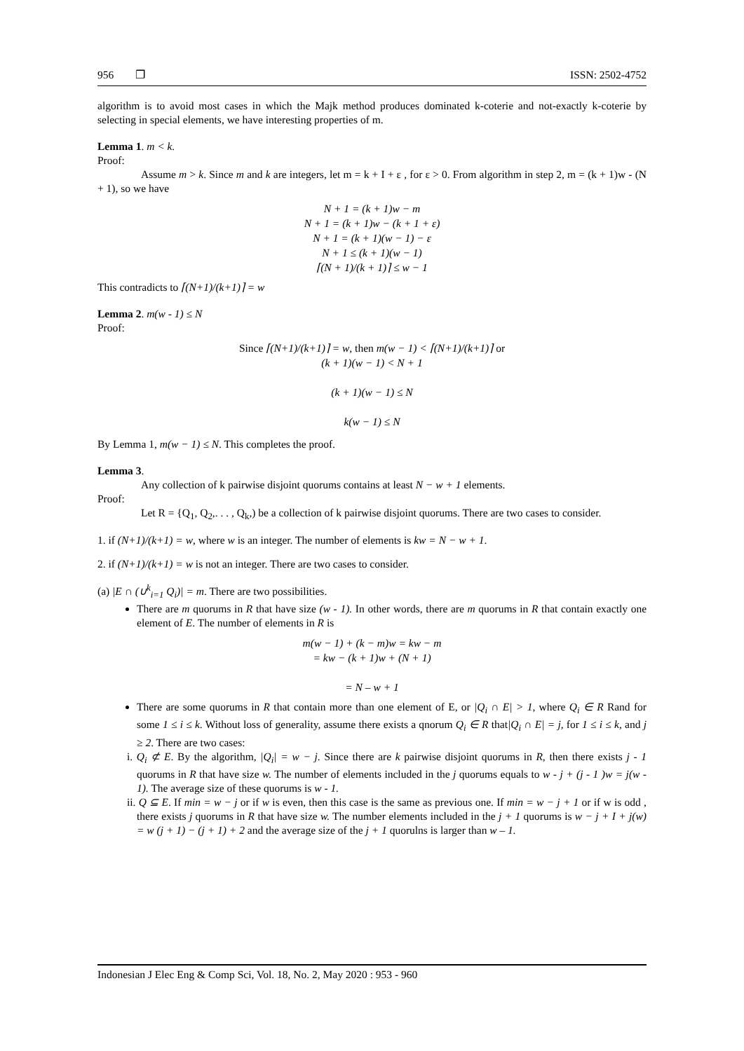956 ❐ ISSN: 2502-4752
algorithm is to avoid most cases in which the Majk method produces dominated k-coterie and not-exactly k-coterie by selecting in special elements, we have interesting properties of m.
Lemma 1. m < k.
Proof:
Assume m > k. Since m and k are integers, let m = k + I + ε , for ε > 0. From algorithm in step 2, m = (k + 1)w - (N + 1), so we have
N + 1 = (k + 1)w − m
N + 1 = (k + 1)w − (k + 1 + ε)
N + 1 = (k + 1)(w − 1) − ε
N + 1 ≤ (k + 1)(w − 1)
⌈(N + 1)/(k + 1)⌉ ≤ w − 1
This contradicts to ⌈(N+1)/(k+1)⌉ = w
Lemma 2. m(w - 1) ≤ N
Proof:
Since ⌈(N+1)/(k+1)⌉ = w, then m(w − 1) < ⌈(N+1)/(k+1)⌉ or
(k + 1)(w − 1) < N + 1
(k + 1)(w − 1) ≤ N
k(w − 1) ≤ N
By Lemma 1, m(w − 1) ≤ N. This completes the proof.
Lemma 3.
Any collection of k pairwise disjoint quorums contains at least N − w + 1 elements.
Proof:
Let R = {Q<sub>1</sub>, Q<sub>2</sub>,. . . , Q<sub>k</sub>,) be a collection of k pairwise disjoint quorums. There are two cases to consider.
1. if (N+1)/(k+1) = w, where w is an integer. The number of elements is kw = N − w + 1.
2. if (N+1)/(k+1) = w is not an integer. There are two cases to consider.
(a) |E ∩ (∪<sup>k</sup><sub>i=1</sub> Q<sub>i</sub>)| = m. There are two possibilities.
There are m quorums in R that have size (w - 1). In other words, there are m quorums in R that contain exactly one element of E. The number of elements in R is
m(w − 1) + (k − m)w = kw − m
= kw − (k + 1)w + (N + 1)
= N – w + 1
There are some quorums in R that contain more than one element of E, or |Q<sub>i</sub> ∩ E| > 1, where Q<sub>i</sub> ∈ R Rand for some 1 ≤ i ≤ k. Without loss of generality, assume there exists a qnorum Q<sub>i</sub> ∈ R that|Q<sub>i</sub> ∩ E| = j, for 1 ≤ i ≤ k, and j ≥ 2. There are two cases:
i. Q<sub>i</sub> ⊄ E. By the algorithm, |Q<sub>i</sub>| = w − j. Since there are k pairwise disjoint quorums in R, then there exists j - 1 quorums in R that have size w. The number of elements included in the j quorums equals to w - j + (j - 1 )w = j(w - 1). The average size of these quorums is w - 1.
ii. Q ⊆ E. If min = w − j or if w is even, then this case is the same as previous one. If min = w − j + 1 or if w is odd , there exists j quorums in R that have size w. The number elements included in the j + 1 quorums is w − j + I + j(w) = w (j + 1) − (j + 1) + 2 and the average size of the j + 1 quorulns is larger than w – 1.
Indonesian J Elec Eng & Comp Sci, Vol. 18, No. 2, May 2020 : 953 - 960